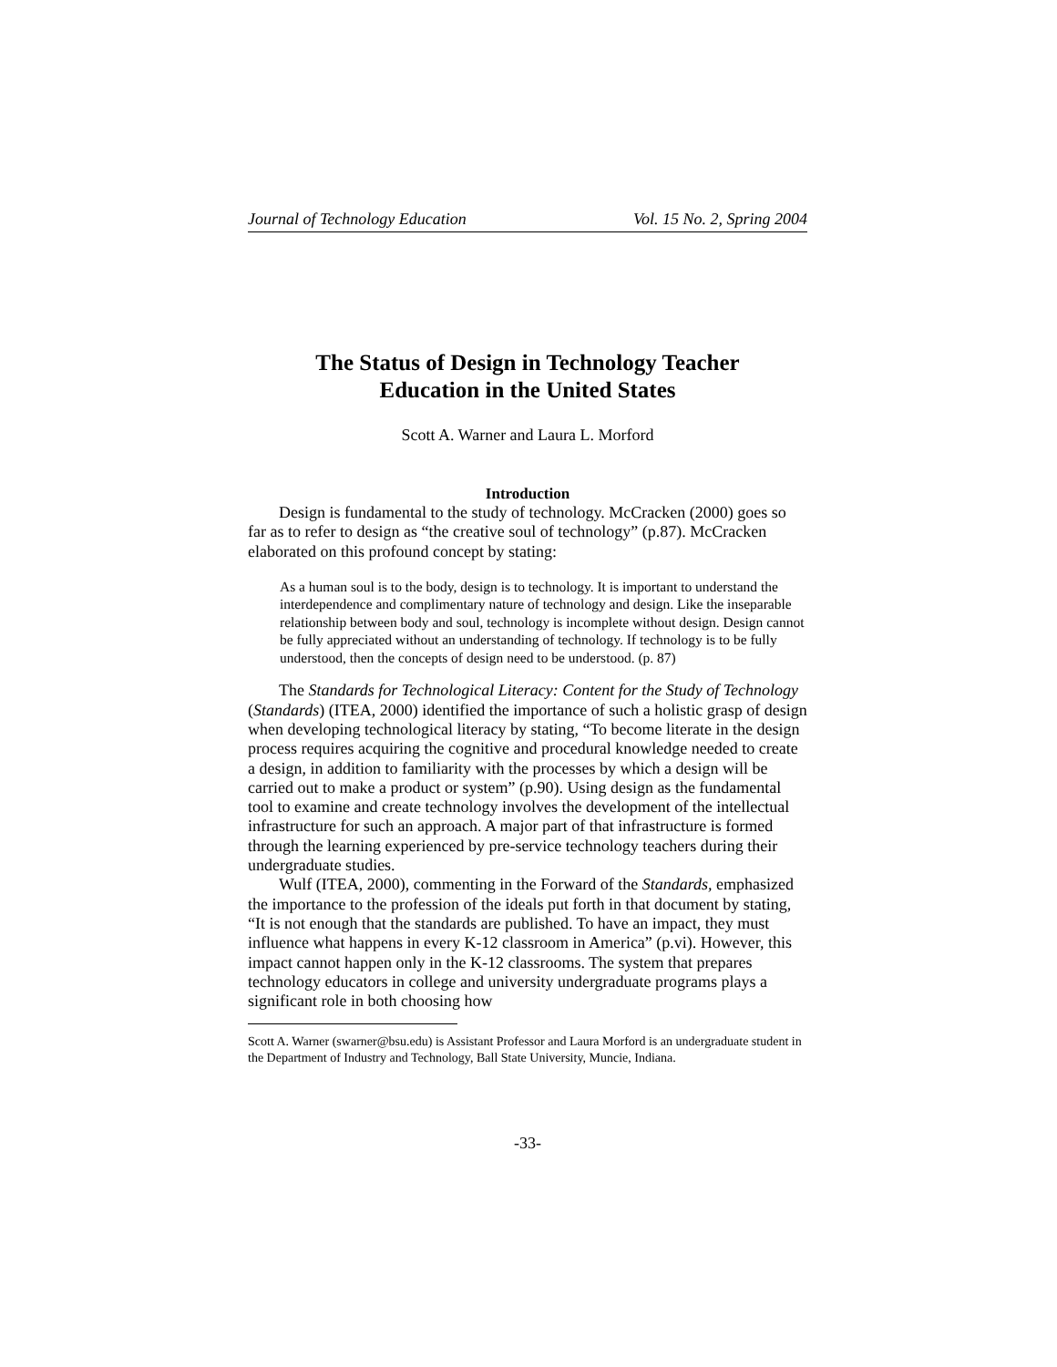Journal of Technology Education Vol. 15 No. 2, Spring 2004
The Status of Design in Technology Teacher
Education in the United States
Scott A. Warner and Laura L. Morford
Introduction
Design is fundamental to the study of technology. McCracken (2000) goes so far as to refer to design as “the creative soul of technology” (p.87). McCracken elaborated on this profound concept by stating:
As a human soul is to the body, design is to technology. It is important to understand the interdependence and complimentary nature of technology and design. Like the inseparable relationship between body and soul, technology is incomplete without design. Design cannot be fully appreciated without an understanding of technology. If technology is to be fully understood, then the concepts of design need to be understood. (p. 87)
The Standards for Technological Literacy: Content for the Study of Technology (Standards) (ITEA, 2000) identified the importance of such a holistic grasp of design when developing technological literacy by stating, “To become literate in the design process requires acquiring the cognitive and procedural knowledge needed to create a design, in addition to familiarity with the processes by which a design will be carried out to make a product or system” (p.90). Using design as the fundamental tool to examine and create technology involves the development of the intellectual infrastructure for such an approach. A major part of that infrastructure is formed through the learning experienced by pre-service technology teachers during their undergraduate studies.
Wulf (ITEA, 2000), commenting in the Forward of the Standards, emphasized the importance to the profession of the ideals put forth in that document by stating, “It is not enough that the standards are published. To have an impact, they must influence what happens in every K-12 classroom in America” (p.vi). However, this impact cannot happen only in the K-12 classrooms. The system that prepares technology educators in college and university undergraduate programs plays a significant role in both choosing how
Scott A. Warner (swarner@bsu.edu) is Assistant Professor and Laura Morford is an undergraduate student in the Department of Industry and Technology, Ball State University, Muncie, Indiana.
-33-